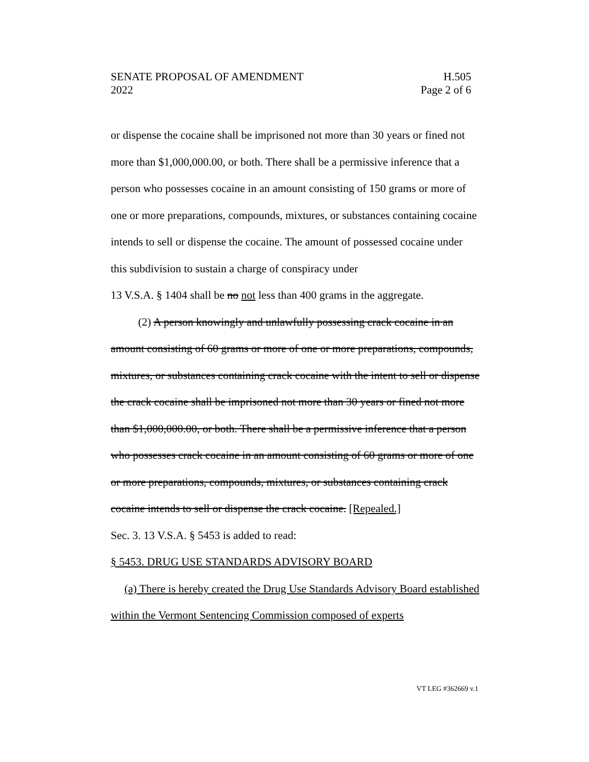SENATE PROPOSAL OF AMENDMENT H.505
2022 Page 2 of 6
or dispense the cocaine shall be imprisoned not more than 30 years or fined not more than $1,000,000.00, or both. There shall be a permissive inference that a person who possesses cocaine in an amount consisting of 150 grams or more of one or more preparations, compounds, mixtures, or substances containing cocaine intends to sell or dispense the cocaine. The amount of possessed cocaine under this subdivision to sustain a charge of conspiracy under
13 V.S.A. § 1404 shall be no not less than 400 grams in the aggregate.
(2) A person knowingly and unlawfully possessing crack cocaine in an amount consisting of 60 grams or more of one or more preparations, compounds, mixtures, or substances containing crack cocaine with the intent to sell or dispense the crack cocaine shall be imprisoned not more than 30 years or fined not more than $1,000,000.00, or both. There shall be a permissive inference that a person who possesses crack cocaine in an amount consisting of 60 grams or more of one or more preparations, compounds, mixtures, or substances containing crack cocaine intends to sell or dispense the crack cocaine. [Repealed.]
Sec. 3. 13 V.S.A. § 5453 is added to read:
§ 5453. DRUG USE STANDARDS ADVISORY BOARD
(a) There is hereby created the Drug Use Standards Advisory Board established within the Vermont Sentencing Commission composed of experts
VT LEG #362669 v.1